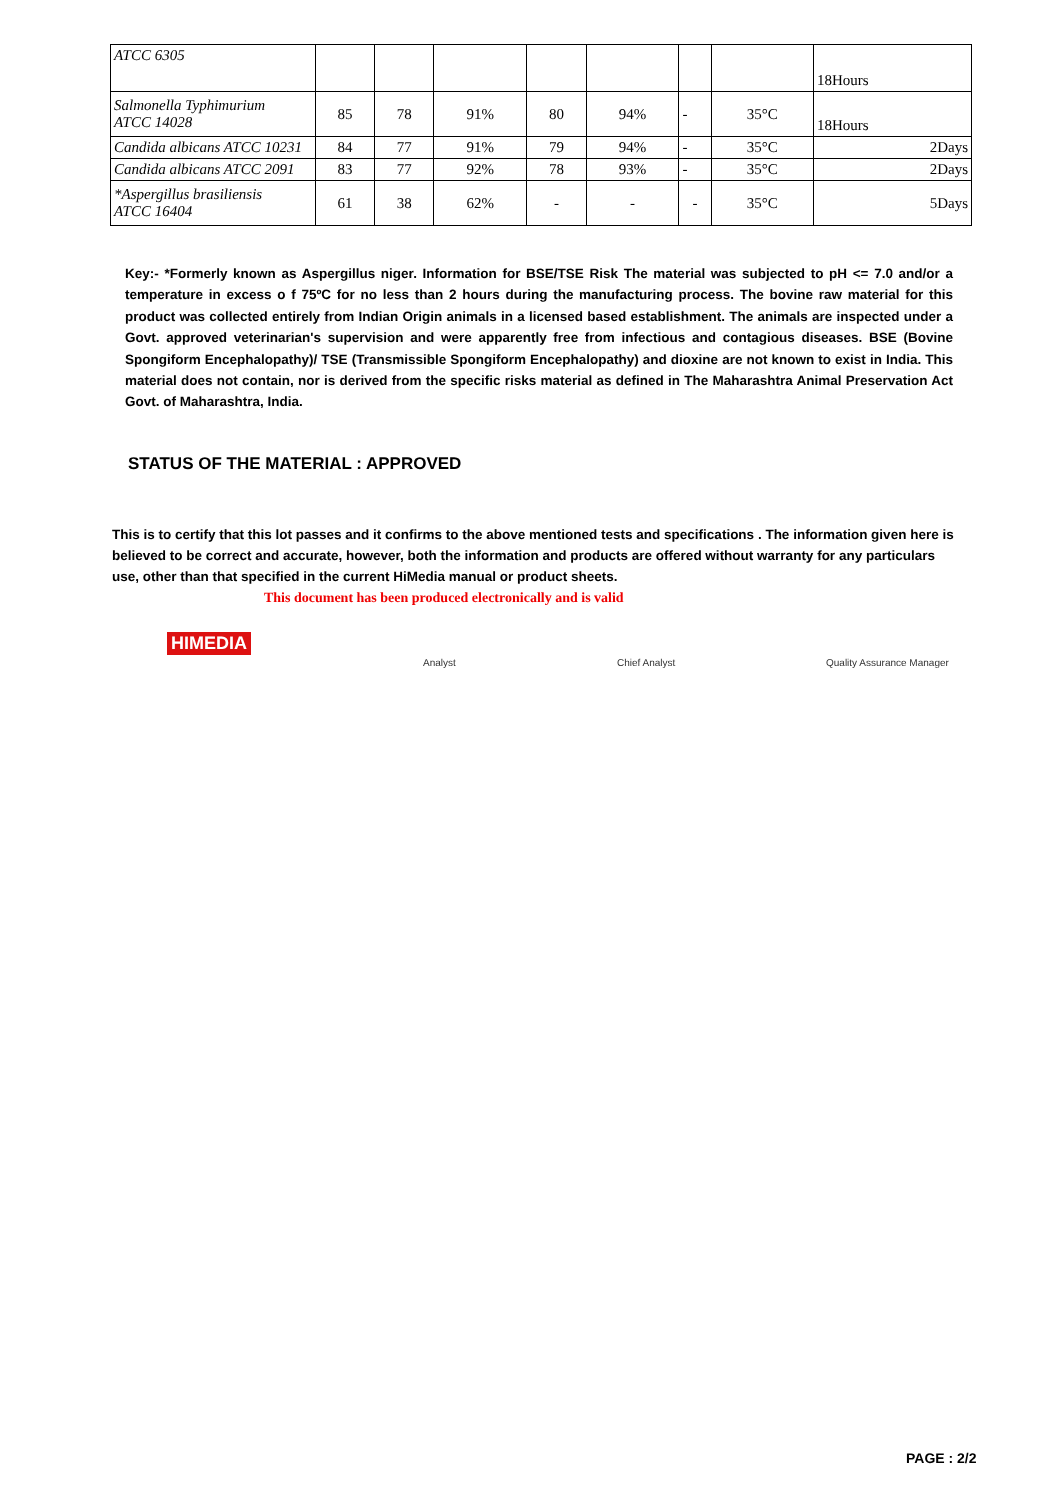| ATCC 6305 | | | | | | | | 18Hours |
| Salmonella Typhimurium ATCC 14028 | 85 | 78 | 91% | 80 | 94% | - | 35°C | 18Hours |
| Candida albicans ATCC 10231 | 84 | 77 | 91% | 79 | 94% | - | 35°C | 2Days |
| Candida albicans ATCC 2091 | 83 | 77 | 92% | 78 | 93% | - | 35°C | 2Days |
| *Aspergillus brasiliensis ATCC 16404 | 61 | 38 | 62% | - | - | - | 35°C | 5Days |
Key:- *Formerly known as Aspergillus niger. Information for BSE/TSE Risk The material was subjected to pH <= 7.0 and/or a temperature in excess o f 75ºC for no less than 2 hours during the manufacturing process. The bovine raw material for this product was collected entirely from Indian Origin animals in a licensed based establishment. The animals are inspected under a Govt. approved veterinarian's supervision and were apparently free from infectious and contagious diseases. BSE (Bovine Spongiform Encephalopathy)/ TSE (Transmissible Spongiform Encephalopathy) and dioxine are not known to exist in India. This material does not contain, nor is derived from the specific risks material as defined in The Maharashtra Animal Preservation Act Govt. of Maharashtra, India.
STATUS OF THE MATERIAL : APPROVED
This is to certify that this lot passes and it confirms to the above mentioned tests and specifications . The information given here is believed to be correct and accurate, however, both the information and products are offered without warranty for any particulars use, other than that specified in the current HiMedia manual or product sheets.
This document has been produced electronically and is valid
HIMEDIA
Analyst Chief Analyst Quality Assurance Manager
PAGE : 2/2